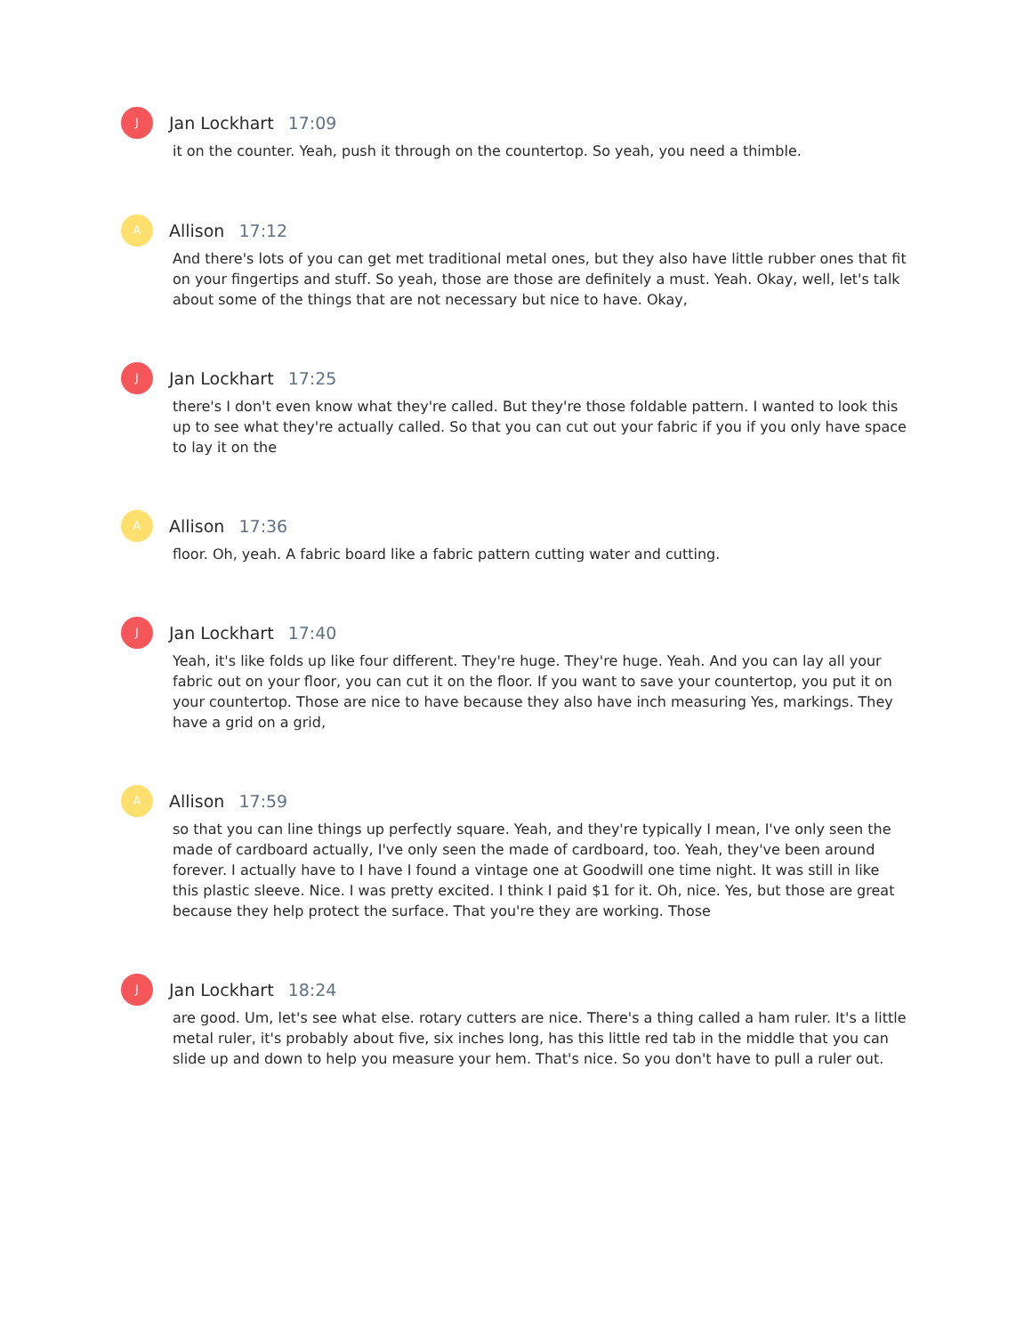J
Jan Lockhart 17:09
it on the counter. Yeah, push it through on the countertop. So yeah, you need a thimble.
A
Allison 17:12
And there's lots of you can get met traditional metal ones, but they also have little rubber ones that fit on your fingertips and stuff. So yeah, those are those are definitely a must. Yeah. Okay, well, let's talk about some of the things that are not necessary but nice to have. Okay,
J
Jan Lockhart 17:25
there's I don't even know what they're called. But they're those foldable pattern. I wanted to look this up to see what they're actually called. So that you can cut out your fabric if you if you only have space to lay it on the
A
Allison 17:36
floor. Oh, yeah. A fabric board like a fabric pattern cutting water and cutting.
J
Jan Lockhart 17:40
Yeah, it's like folds up like four different. They're huge. They're huge. Yeah. And you can lay all your fabric out on your floor, you can cut it on the floor. If you want to save your countertop, you put it on your countertop. Those are nice to have because they also have inch measuring Yes, markings. They have a grid on a grid,
A
Allison 17:59
so that you can line things up perfectly square. Yeah, and they're typically I mean, I've only seen the made of cardboard actually, I've only seen the made of cardboard, too. Yeah, they've been around forever. I actually have to I have I found a vintage one at Goodwill one time night. It was still in like this plastic sleeve. Nice. I was pretty excited. I think I paid $1 for it. Oh, nice. Yes, but those are great because they help protect the surface. That you're they are working. Those
J
Jan Lockhart 18:24
are good. Um, let's see what else. rotary cutters are nice. There's a thing called a ham ruler. It's a little metal ruler, it's probably about five, six inches long, has this little red tab in the middle that you can slide up and down to help you measure your hem. That's nice. So you don't have to pull a ruler out.